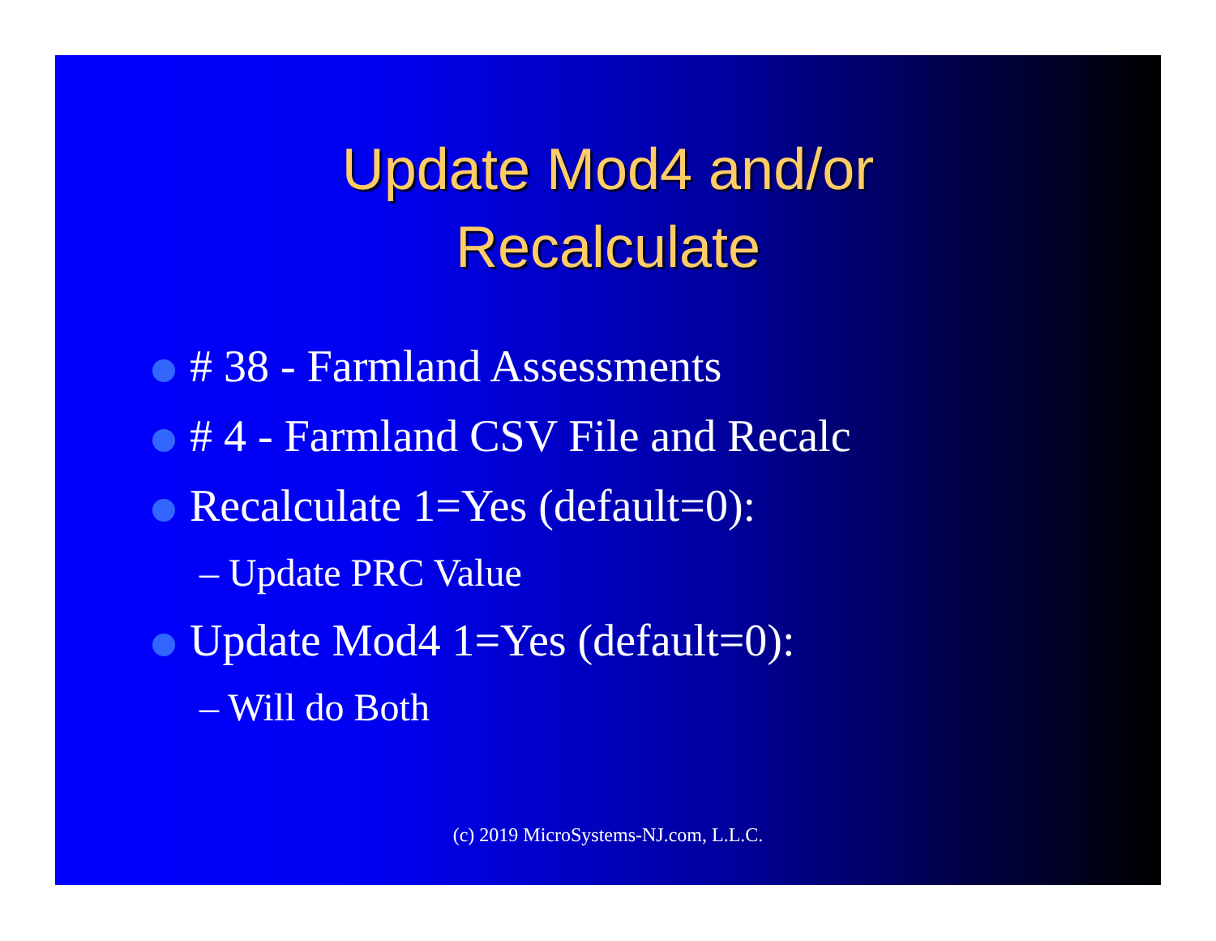Update Mod4 and/or
Recalculate
# 38 - Farmland Assessments
# 4 - Farmland CSV File and Recalc
Recalculate 1=Yes (default=0):
– Update PRC Value
Update Mod4 1=Yes (default=0):
– Will do Both
(c) 2019 MicroSystems-NJ.com, L.L.C.